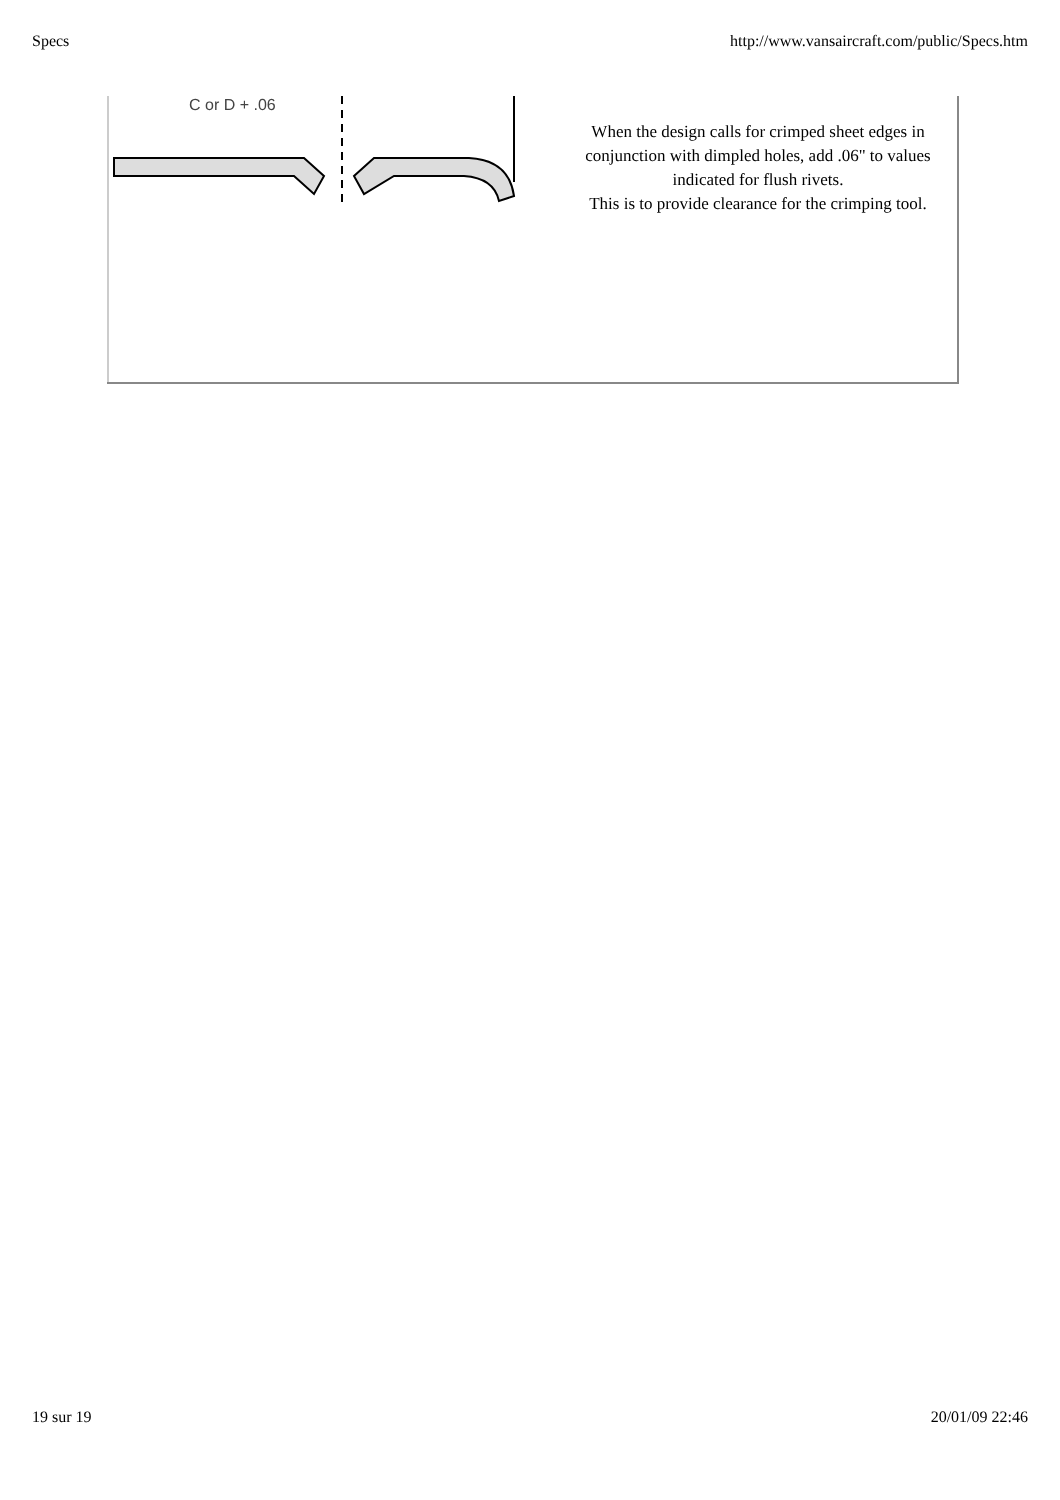Specs http://www.vansaircraft.com/public/Specs.htm
| C or D + .06 | When the design calls for crimped sheet edges in conjunction with dimpled holes, add .06" to values indicated for flush rivets. This is to provide clearance for the crimping tool. |
19 sur 19 20/01/09 22:46